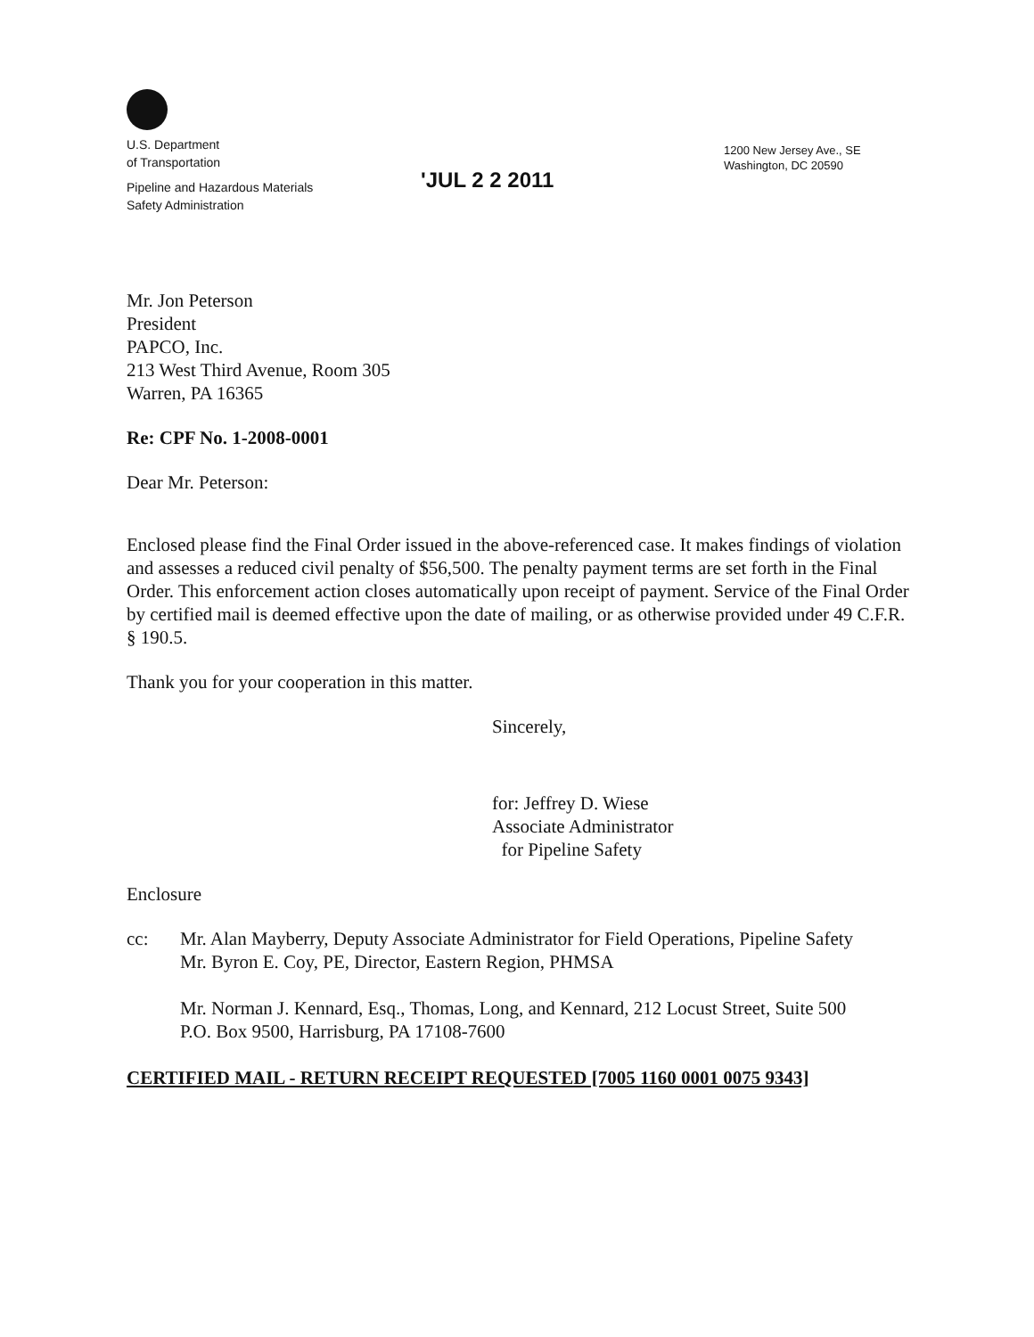U.S. Department
of Transportation
Pipeline and Hazardous Materials
Safety Administration
'JUL 2 2 2011
1200 New Jersey Ave., SE
Washington, DC 20590
Mr. Jon Peterson
President
PAPCO, Inc.
213 West Third Avenue, Room 305
Warren, PA 16365
Re: CPF No. 1-2008-0001
Dear Mr. Peterson:
Enclosed please find the Final Order issued in the above-referenced case. It makes findings of violation and assesses a reduced civil penalty of $56,500. The penalty payment terms are set forth in the Final Order. This enforcement action closes automatically upon receipt of payment. Service of the Final Order by certified mail is deemed effective upon the date of mailing, or as otherwise provided under 49 C.F.R. § 190.5.
Thank you for your cooperation in this matter.
Sincerely,
for: Jeffrey D. Wiese
Associate Administrator
for Pipeline Safety
Enclosure
cc: Mr. Alan Mayberry, Deputy Associate Administrator for Field Operations, Pipeline Safety
Mr. Byron E. Coy, PE, Director, Eastern Region, PHMSA
Mr. Norman J. Kennard, Esq., Thomas, Long, and Kennard, 212 Locust Street, Suite 500
P.O. Box 9500, Harrisburg, PA 17108-7600
CERTIFIED MAIL - RETURN RECEIPT REQUESTED [7005 1160 0001 0075 9343]